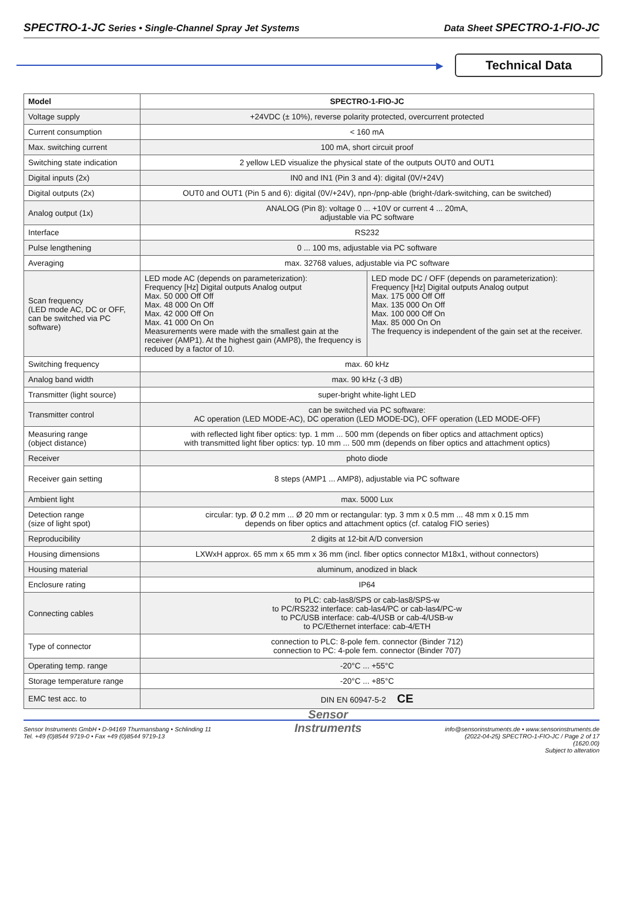SPECTRO-1-JC Series • Single-Channel Spray Jet Systems Data Sheet SPECTRO-1-FIO-JC
▶
Technical Data
| Model | SPECTRO-1-FIO-JC |
| --- | --- |
| Voltage supply | +24VDC (± 10%), reverse polarity protected, overcurrent protected |
| Current consumption | < 160 mA |
| Max. switching current | 100 mA, short circuit proof |
| Switching state indication | 2 yellow LED visualize the physical state of the outputs OUT0 and OUT1 |
| Digital inputs (2x) | IN0 and IN1 (Pin 3 and 4): digital (0V/+24V) |
| Digital outputs (2x) | OUT0 and OUT1 (Pin 5 and 6): digital (0V/+24V), npn-/pnp-able (bright-/dark-switching, can be switched) |
| Analog output (1x) | ANALOG (Pin 8): voltage 0 ... +10V or current 4 ... 20mA, adjustable via PC software |
| Interface | RS232 |
| Pulse lengthening | 0 ... 100 ms, adjustable via PC software |
| Averaging | max. 32768 values, adjustable via PC software |
| Scan frequency (LED mode AC, DC or OFF, can be switched via PC software) | LED mode AC (depends on parameterization): Frequency [Hz] Digital outputs Analog output Max. 50 000 Off Off Max. 48 000 On Off Max. 42 000 Off On Max. 41 000 On On Measurements were made with the smallest gain at the receiver (AMP1). At the highest gain (AMP8), the frequency is reduced by a factor of 10. LED mode DC / OFF (depends on parameterization): Frequency [Hz] Digital outputs Analog output Max. 175 000 Off Off Max. 135 000 On Off Max. 100 000 Off On Max. 85 000 On On The frequency is independent of the gain set at the receiver. |
| Switching frequency | max. 60 kHz |
| Analog band width | max. 90 kHz (-3 dB) |
| Transmitter (light source) | super-bright white-light LED |
| Transmitter control | can be switched via PC software: AC operation (LED MODE-AC), DC operation (LED MODE-DC), OFF operation (LED MODE-OFF) |
| Measuring range (object distance) | with reflected light fiber optics: typ. 1 mm ... 500 mm (depends on fiber optics and attachment optics) with transmitted light fiber optics: typ. 10 mm ... 500 mm (depends on fiber optics and attachment optics) |
| Receiver | photo diode |
| Receiver gain setting | 8 steps (AMP1 ... AMP8), adjustable via PC software |
| Ambient light | max. 5000 Lux |
| Detection range (size of light spot) | circular: typ. Ø 0.2 mm ... Ø 20 mm or rectangular: typ. 3 mm x 0.5 mm ... 48 mm x 0.15 mm depends on fiber optics and attachment optics (cf. catalog FIO series) |
| Reproducibility | 2 digits at 12-bit A/D conversion |
| Housing dimensions | LXWxH approx. 65 mm x 65 mm x 36 mm (incl. fiber optics connector M18x1, without connectors) |
| Housing material | aluminum, anodized in black |
| Enclosure rating | IP64 |
| Connecting cables | to PLC: cab-las8/SPS or cab-las8/SPS-w to PC/RS232 interface: cab-las4/PC or cab-las4/PC-w to PC/USB interface: cab-4/USB or cab-4/USB-w to PC/Ethernet interface: cab-4/ETH |
| Type of connector | connection to PLC: 8-pole fem. connector (Binder 712) connection to PC: 4-pole fem. connector (Binder 707) |
| Operating temp. range | -20°C ... +55°C |
| Storage temperature range | -20°C ... +85°C |
| EMC test acc. to | DIN EN 60947-5-2 CE |
Sensor Instruments GmbH • D-94169 Thurmansbang • Schlinding 11
Tel. +49 (0)8544 9719-0 • Fax +49 (0)8544 9719-13
Sensor
Instruments
info@sensorinstruments.de • www.sensorinstruments.de
(2022-04-25) SPECTRO-1-FIO-JC / Page 2 of 17
(1620.00)
Subject to alteration